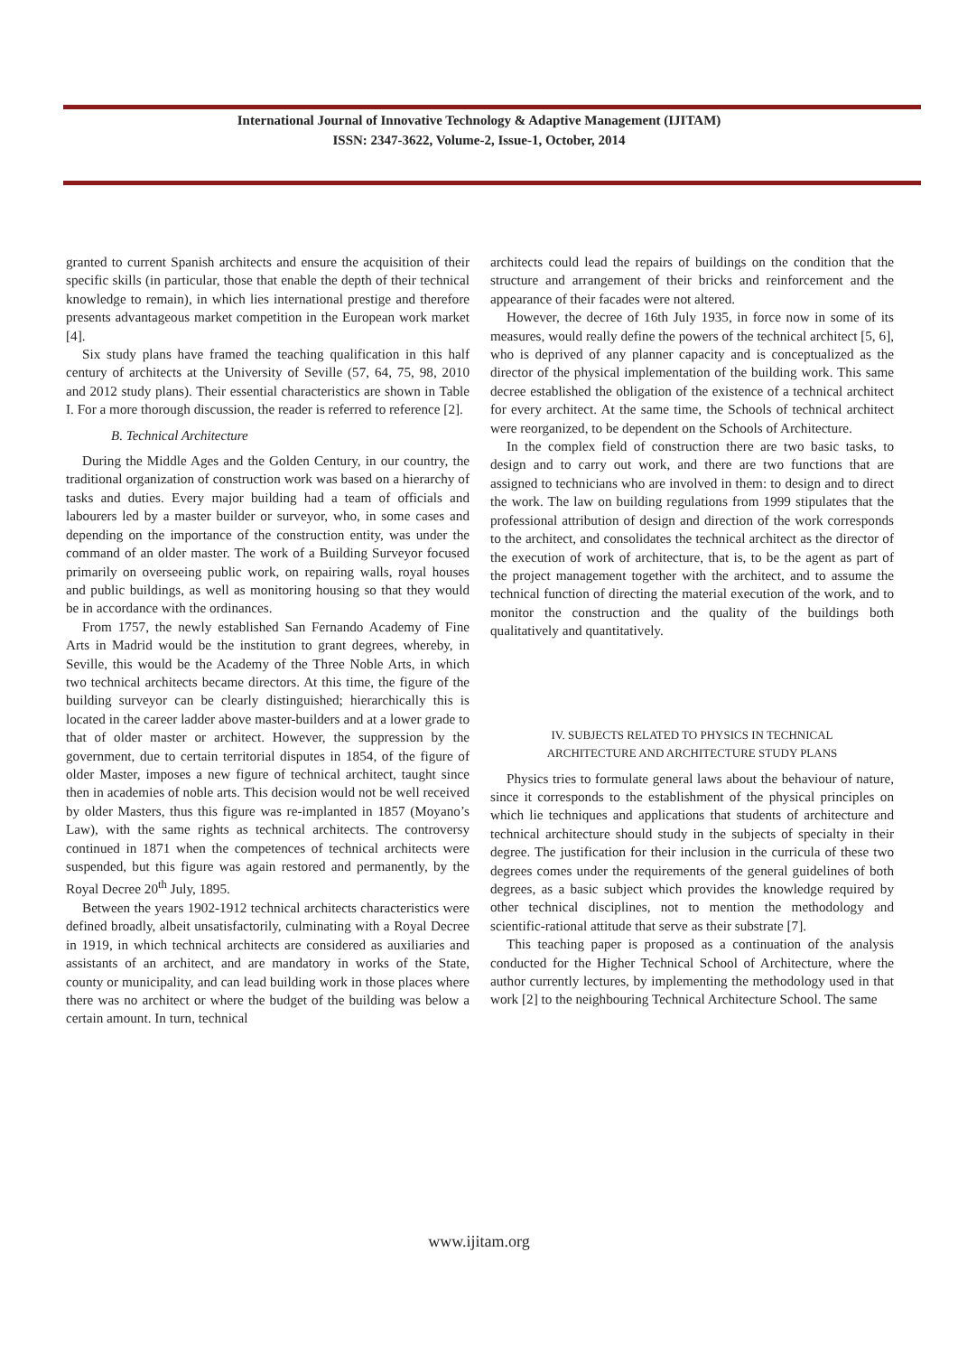International Journal of Innovative Technology & Adaptive Management (IJITAM)
ISSN: 2347-3622, Volume-2, Issue-1, October, 2014
granted to current Spanish architects and ensure the acquisition of their specific skills (in particular, those that enable the depth of their technical knowledge to remain), in which lies international prestige and therefore presents advantageous market competition in the European work market [4].
Six study plans have framed the teaching qualification in this half century of architects at the University of Seville (57, 64, 75, 98, 2010 and 2012 study plans). Their essential characteristics are shown in Table I. For a more thorough discussion, the reader is referred to reference [2].
B. Technical Architecture
During the Middle Ages and the Golden Century, in our country, the traditional organization of construction work was based on a hierarchy of tasks and duties. Every major building had a team of officials and labourers led by a master builder or surveyor, who, in some cases and depending on the importance of the construction entity, was under the command of an older master. The work of a Building Surveyor focused primarily on overseeing public work, on repairing walls, royal houses and public buildings, as well as monitoring housing so that they would be in accordance with the ordinances.
From 1757, the newly established San Fernando Academy of Fine Arts in Madrid would be the institution to grant degrees, whereby, in Seville, this would be the Academy of the Three Noble Arts, in which two technical architects became directors. At this time, the figure of the building surveyor can be clearly distinguished; hierarchically this is located in the career ladder above master-builders and at a lower grade to that of older master or architect. However, the suppression by the government, due to certain territorial disputes in 1854, of the figure of older Master, imposes a new figure of technical architect, taught since then in academies of noble arts. This decision would not be well received by older Masters, thus this figure was re-implanted in 1857 (Moyano’s Law), with the same rights as technical architects. The controversy continued in 1871 when the competences of technical architects were suspended, but this figure was again restored and permanently, by the Royal Decree 20<sup>th</sup> July, 1895.
Between the years 1902-1912 technical architects characteristics were defined broadly, albeit unsatisfactorily, culminating with a Royal Decree in 1919, in which technical architects are considered as auxiliaries and assistants of an architect, and are mandatory in works of the State, county or municipality, and can lead building work in those places where there was no architect or where the budget of the building was below a certain amount. In turn, technical
architects could lead the repairs of buildings on the condition that the structure and arrangement of their bricks and reinforcement and the appearance of their facades were not altered.
However, the decree of 16th July 1935, in force now in some of its measures, would really define the powers of the technical architect [5, 6], who is deprived of any planner capacity and is conceptualized as the director of the physical implementation of the building work. This same decree established the obligation of the existence of a technical architect for every architect. At the same time, the Schools of technical architect were reorganized, to be dependent on the Schools of Architecture.
In the complex field of construction there are two basic tasks, to design and to carry out work, and there are two functions that are assigned to technicians who are involved in them: to design and to direct the work. The law on building regulations from 1999 stipulates that the professional attribution of design and direction of the work corresponds to the architect, and consolidates the technical architect as the director of the execution of work of architecture, that is, to be the agent as part of the project management together with the architect, and to assume the technical function of directing the material execution of the work, and to monitor the construction and the quality of the buildings both qualitatively and quantitatively.
IV. SUBJECTS RELATED TO PHYSICS IN TECHNICAL
ARCHITECTURE AND ARCHITECTURE STUDY PLANS
Physics tries to formulate general laws about the behaviour of nature, since it corresponds to the establishment of the physical principles on which lie techniques and applications that students of architecture and technical architecture should study in the subjects of specialty in their degree. The justification for their inclusion in the curricula of these two degrees comes under the requirements of the general guidelines of both degrees, as a basic subject which provides the knowledge required by other technical disciplines, not to mention the methodology and scientific-rational attitude that serve as their substrate [7].
This teaching paper is proposed as a continuation of the analysis conducted for the Higher Technical School of Architecture, where the author currently lectures, by implementing the methodology used in that work [2] to the neighbouring Technical Architecture School. The same
www.ijitam.org